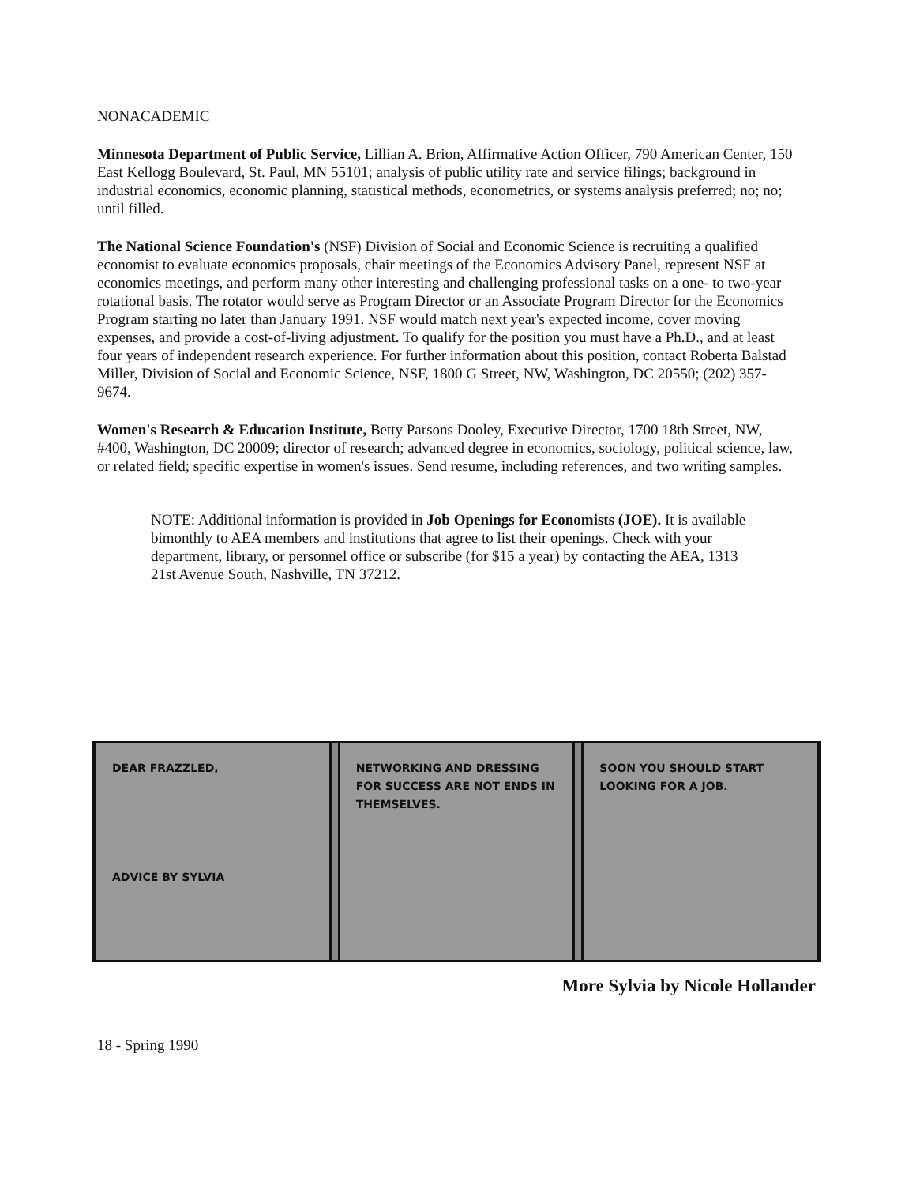NONACADEMIC
Minnesota Department of Public Service, Lillian A. Brion, Affirmative Action Officer, 790 American Center, 150 East Kellogg Boulevard, St. Paul, MN 55101; analysis of public utility rate and service filings; background in industrial economics, economic planning, statistical methods, econometrics, or systems analysis preferred; no; no; until filled.
The National Science Foundation's (NSF) Division of Social and Economic Science is recruiting a qualified economist to evaluate economics proposals, chair meetings of the Economics Advisory Panel, represent NSF at economics meetings, and perform many other interesting and challenging professional tasks on a one- to two-year rotational basis. The rotator would serve as Program Director or an Associate Program Director for the Economics Program starting no later than January 1991. NSF would match next year's expected income, cover moving expenses, and provide a cost-of-living adjustment. To qualify for the position you must have a Ph.D., and at least four years of independent research experience. For further information about this position, contact Roberta Balstad Miller, Division of Social and Economic Science, NSF, 1800 G Street, NW, Washington, DC 20550; (202) 357-9674.
Women's Research & Education Institute, Betty Parsons Dooley, Executive Director, 1700 18th Street, NW, #400, Washington, DC 20009; director of research; advanced degree in economics, sociology, political science, law, or related field; specific expertise in women's issues. Send resume, including references, and two writing samples.
NOTE: Additional information is provided in Job Openings for Economists (JOE). It is available bimonthly to AEA members and institutions that agree to list their openings. Check with your department, library, or personnel office or subscribe (for $15 a year) by contacting the AEA, 1313 21st Avenue South, Nashville, TN 37212.
DEAR FRAZZLED,
ADVICE BY SYLVIA
NETWORKING AND DRESSING FOR SUCCESS ARE NOT ENDS IN THEMSELVES.
SOON YOU SHOULD START LOOKING FOR A JOB.
More Sylvia by Nicole Hollander
18 - Spring 1990